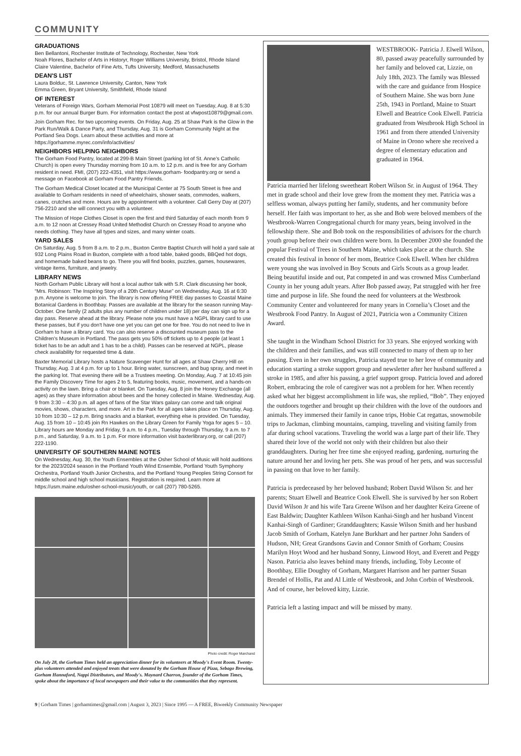COMMUNITY
GRADUATIONS
Ben Bellantoni, Rochester Institute of Technology, Rochester, New York
Noah Flores, Bachelor of Arts in Historyr, Roger Williams University, Bristol, Rhode Island
Claire Valentine, Bachelor of Fine Arts, Tufts University, Medford, Massachusetts
DEAN'S LIST
Laura Bolduc, St. Lawrence University, Canton, New York
Emma Green, Bryant University, Smithfield, Rhode Island
OF INTEREST
Veterans of Foreign Wars, Gorham Memorial Post 10879 will meet on Tuesday, Aug. 8 at 5:30 p.m. for our annual Burger Burn. For information contact the post at vfwpost10879@gmail.com.
Join Gorham Rec. for two upcoming events. On Friday, Aug. 25 at Shaw Park is the Glow in the Park Run/Walk & Dance Party, and Thursday, Aug. 31 is Gorham Community Night at the Portland Sea Dogs. Learn about these activities and more at https://gorhamme.myrec.com/info/activities/
NEIGHBORS HELPING NEIGHBORS
The Gorham Food Pantry, located at 299-B Main Street (parking lot of St. Anne’s Catholic Church) is open every Thursday morning from 10 a.m. to 12 p.m. and is free for any Gorham resident in need. FMI, (207) 222-4351, visit https://www.gorham- foodpantry.org or send a message on Facebook at Gorham Food Pantry Friends.
The Gorham Medical Closet located at the Municipal Center at 75 South Street is free and available to Gorham residents in need of wheelchairs, shower seats, commodes, walkers, canes, crutches and more. Hours are by appointment with a volunteer. Call Gerry Day at (207) 756-2210 and she will connect you with a volunteer.
The Mission of Hope Clothes Closet is open the first and third Saturday of each month from 9 a.m. to 12 noon at Cressey Road United Methodist Church on Cressey Road to anyone who needs clothing. They have all types and sizes, and many winter coats.
YARD SALES
On Saturday, Aug. 5 from 8 a.m. to 2 p.m., Buxton Centre Baptist Church will hold a yard sale at 932 Long Plains Road in Buxton, complete with a food table, baked goods, BBQed hot dogs, and homemade baked beans to go. There you will find books, puzzles, games, housewares, vintage items, furniture, and jewelry.
LIBRARY NEWS
North Gorham Public Library will host a local author talk with S.R. Clark discussing her book, “Mrs. Robinson: The Inspiring Story of a 20th Century Muse” on Wednesday, Aug. 16 at 6:30 p.m. Anyone is welcome to join. The library is now offering FREE day passes to Coastal Maine Botanical Gardens in Boothbay. Passes are available at the library for the season running May-October. One family (2 adults plus any number of children under 18) per day can sign up for a day pass. Reserve ahead at the library. Please note you must have a NGPL library card to use these passes, but if you don't have one yet you can get one for free. You do not need to live in Gorham to have a library card. You can also reserve a discounted museum pass to the Children's Museum in Portland. The pass gets you 50% off tickets up to 4 people (at least 1 ticket has to be an adult and 1 has to be a child). Passes can be reserved at NGPL, please check availability for requested time & date.
Baxter Memorial Library hosts a Nature Scavenger Hunt for all ages at Shaw Cherry Hill on Thursday, Aug. 3 at 4 p.m. for up to 1 hour. Bring water, sunscreen, and bug spray, and meet in the parking lot. That evening there will be a Trustees meeting. On Monday, Aug. 7 at 10:45 join the Family Discovery Time for ages 2 to 5, featuring books, music, movement, and a hands-on activity on the lawn. Bring a chair or blanket. On Tuesday, Aug. 8 join the Honey Exchange (all ages) as they share information about bees and the honey collected in Maine. Wednesday, Aug. 9 from 3:30 – 4:30 p.m. all ages of fans of the Star Wars galaxy can come and talk original movies, shows, characters, and more. Art in the Park for all ages takes place on Thursday, Aug. 10 from 10:30 – 12 p.m. Bring snacks and a blanket, everything else is provided. On Tuesday, Aug. 15 from 10 – 10:45 join Rn Hawkes on the Library Green for Family Yoga for ages 5 – 10. Library hours are Monday and Friday, 9 a.m. to 4 p.m., Tuesday through Thursday, 9 a.m. to 7 p.m., and Saturday, 9 a.m. to 1 p.m. For more information visit baxterlibrary.org, or call (207) 222-1190.
UNIVERSITY OF SOUTHERN MAINE NOTES
On Wednesday, Aug. 30, the Youth Ensembles at the Osher School of Music will hold auditions for the 2023/2024 season in the Portland Youth Wind Ensemble, Portland Youth Symphony Orchestra, Portland Youth Junior Orchestra, and the Portland Young Peoples String Consort for middle school and high school musicians. Registration is required. Learn more at https://usm.maine.edu/osher-school-music/youth, or call (207) 780-5265.
Photo credit: Roger Marchand
On July 28, the Gorham Times held an appreciation dinner for its volunteers at Moody's Event Room. Twenty-plus volunteers attended and enjoyed treats that were donated by the Gorham House of Pizza, Sebago Brewing, Gorham Hannaford, Nappi Distributors, and Moody's. Maynard Charron, founder of the Gorham Times, spoke about the importance of local newspapers and their value to the communities that they represent.
WESTBROOK- Patricia J. Elwell Wilson, 80, passed away peacefully surrounded by her family and beloved cat, Lizzie, on July 18th, 2023. The family was Blessed with the care and guidance from Hospice of Southern Maine. She was born June 25th, 1943 in Portland, Maine to Stuart Elwell and Beatrice Cook Elwell. Patricia graduated from Westbrook High School in 1961 and from there attended University of Maine in Orono where she received a degree of elementary education and graduated in 1964.
Patricia married her lifelong sweetheart Robert Wilson Sr. in August of 1964. They met in grade school and their love grew from the moment they met. Patricia was a selfless woman, always putting her family, students, and her community before herself. Her faith was important to her, as she and Bob were beloved members of the Westbrook-Warren Congregational church for many years, being involved in the fellowship there. She and Bob took on the responsibilities of advisors for the church youth group before their own children were born. In December 2000 she founded the popular Festival of Trees in Southern Maine, which takes place at the church. She created this festival in honor of her mom, Beatrice Cook Elwell. When her children were young she was involved in Boy Scouts and Girls Scouts as a group leader. Being beautiful inside and out, Pat competed in and was crowned Miss Cumberland County in her young adult years. After Bob passed away, Pat struggled with her free time and purpose in life. She found the need for volunteers at the Westbrook Community Center and volunteered for many years in Cornelia’s Closet and the Westbrook Food Pantry. In August of 2021, Patricia won a Community Citizen Award.
She taught in the Windham School District for 33 years. She enjoyed working with the children and their families, and was still connected to many of them up to her passing. Even in her own struggles, Patricia stayed true to her love of community and education starting a stroke support group and newsletter after her husband suffered a stroke in 1985, and after his passing, a grief support group. Patricia loved and adored Robert, embracing the role of caregiver was not a problem for her. When recently asked what her biggest accomplishment in life was, she replied, “Bob”. They enjoyed the outdoors together and brought up their children with the love of the outdoors and animals. They immersed their family in canoe trips, Hobie Cat regattas, snowmobile trips to Jackman, climbing mountains, camping, traveling and visiting family from afar during school vacations. Traveling the world was a large part of their life. They shared their love of the world not only with their children but also their granddaughters. During her free time she enjoyed reading, gardening, nurturing the nature around her and loving her pets. She was proud of her pets, and was successful in passing on that love to her family.
Patricia is predeceased by her beloved husband; Robert David Wilson Sr. and her parents; Stuart Elwell and Beatrice Cook Elwell. She is survived by her son Robert David Wilson Jr and his wife Tara Greene Wilson and her daughter Keira Greene of East Baldwin; Daughter Kathleen Wilson Kanhai-Singh and her husband Vincent Kanhai-Singh of Gardiner; Granddaughters; Kassie Wilson Smith and her husband Jacob Smith of Gorham, Katelyn Jane Burkhart and her partner John Sanders of Hudson, NH; Great Grandsons Gavin and Connor Smith of Gorham; Cousins Marilyn Hoyt Wood and her husband Sonny, Linwood Hoyt, and Everett and Peggy Nason. Patricia also leaves behind many friends, including, Toby Leconte of Boothbay, Ellie Doughty of Gorham, Margaret Harrison and her partner Susan Brendel of Hollis, Pat and Al Little of Westbrook, and John Corbin of Westbrook. And of course, her beloved kitty, Lizzie.
Patricia left a lasting impact and will be missed by many.
9 | Gorham Times | gorhamtimes@gmail.com | August 3, 2023 | Since 1995 — A FREE, Biweekly Community Newspaper